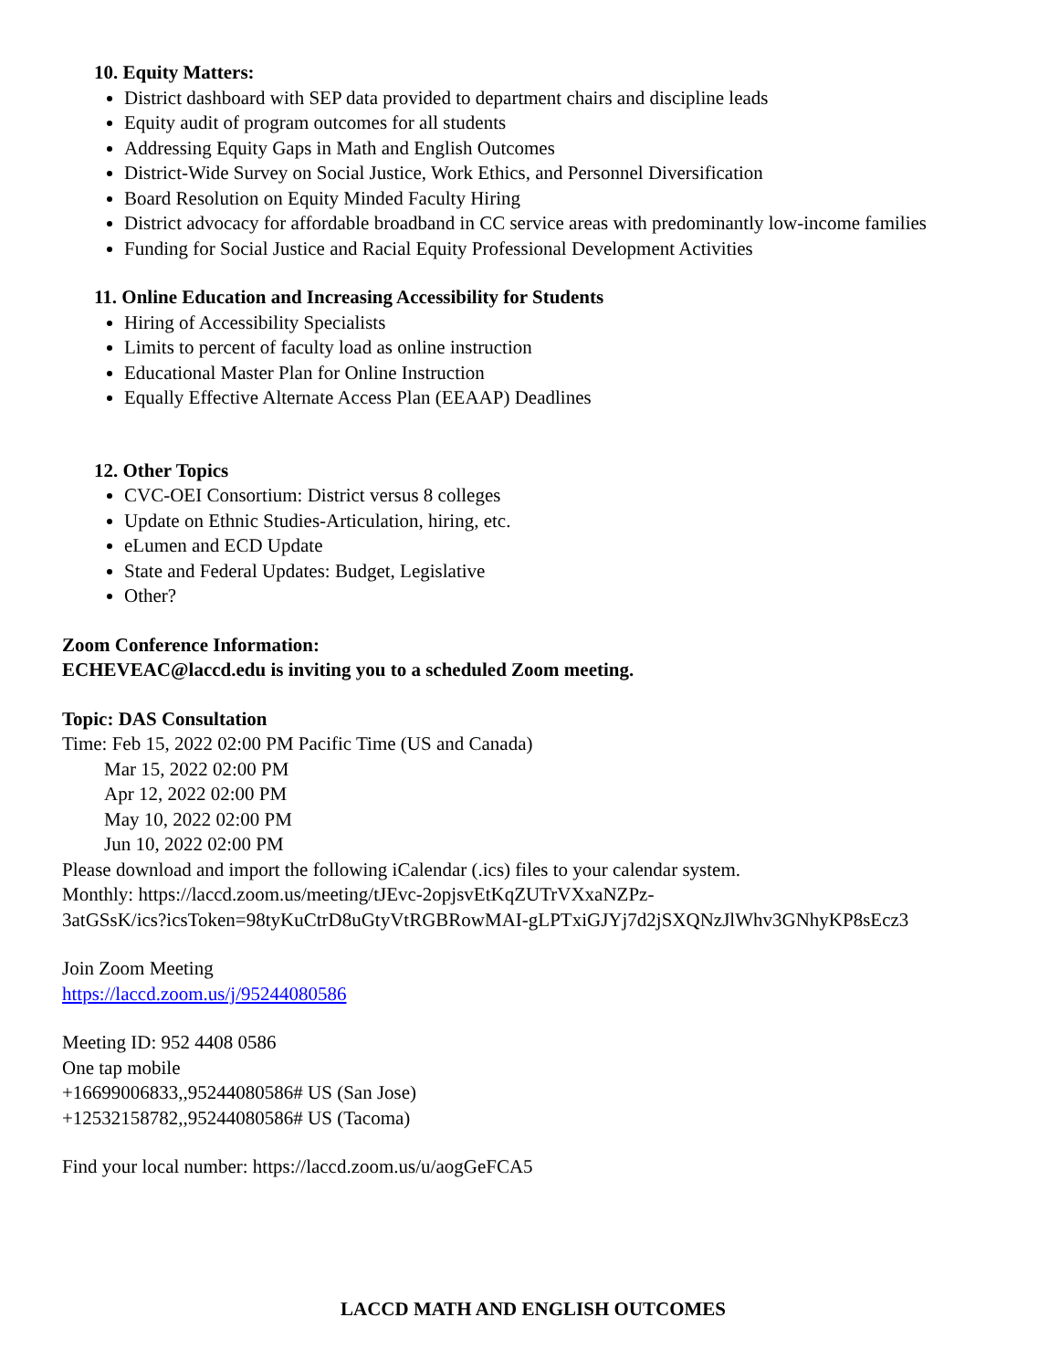10. Equity Matters:
District dashboard with SEP data provided to department chairs and discipline leads
Equity audit of program outcomes for all students
Addressing Equity Gaps in Math and English Outcomes
District-Wide Survey on Social Justice, Work Ethics, and Personnel Diversification
Board Resolution on Equity Minded Faculty Hiring
District advocacy for affordable broadband in CC service areas with predominantly low-income families
Funding for Social Justice and Racial Equity Professional Development Activities
11. Online Education and Increasing Accessibility for Students
Hiring of Accessibility Specialists
Limits to percent of faculty load as online instruction
Educational Master Plan for Online Instruction
Equally Effective Alternate Access Plan (EEAAP) Deadlines
12. Other Topics
CVC-OEI Consortium: District versus 8 colleges
Update on Ethnic Studies-Articulation, hiring, etc.
eLumen and ECD Update
State and Federal Updates: Budget, Legislative
Other?
Zoom Conference Information:
ECHEVEAC@laccd.edu is inviting you to a scheduled Zoom meeting.
Topic: DAS Consultation
Time: Feb 15, 2022 02:00 PM Pacific Time (US and Canada)
Mar 15, 2022 02:00 PM
Apr 12, 2022 02:00 PM
May 10, 2022 02:00 PM
Jun 10, 2022 02:00 PM
Please download and import the following iCalendar (.ics) files to your calendar system.
Monthly: https://laccd.zoom.us/meeting/tJEvc-2opjsvEtKqZUTrVXxaNZPz-
3atGSsK/ics?icsToken=98tyKuCtrD8uGtyVtRGBRowMAI-gLPTxiGJYj7d2jSXQNzJlWhv3GNhyKP8sEcz3
Join Zoom Meeting
https://laccd.zoom.us/j/95244080586
Meeting ID: 952 4408 0586
One tap mobile
+16699006833,,95244080586# US (San Jose)
+12532158782,,95244080586# US (Tacoma)
Find your local number: https://laccd.zoom.us/u/aogGeFCA5
LACCD MATH AND ENGLISH OUTCOMES